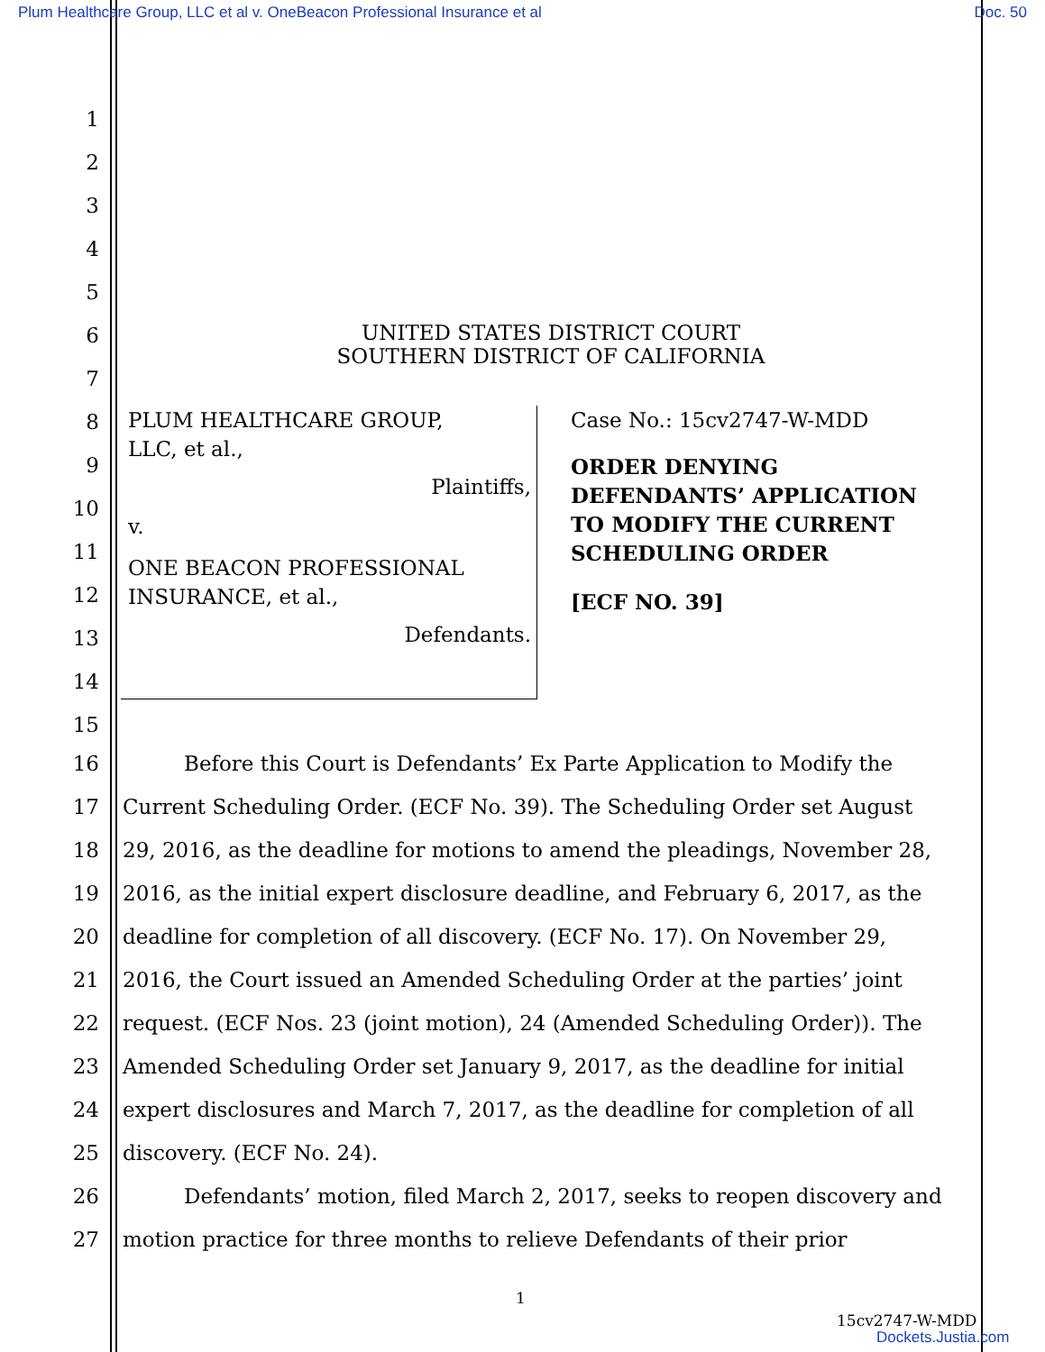Plum Healthcare Group, LLC et al v. OneBeacon Professional Insurance et al Doc. 50
1
2
3
4
5
6
7
UNITED STATES DISTRICT COURT
SOUTHERN DISTRICT OF CALIFORNIA
8
9
10
11
12
13
14
15
PLUM HEALTHCARE GROUP,
LLC, et al.,
Plaintiffs,
v.
ONE BEACON PROFESSIONAL
INSURANCE, et al.,
Defendants.
Case No.: 15cv2747-W-MDD
ORDER DENYING
DEFENDANTS’ APPLICATION
TO MODIFY THE CURRENT
SCHEDULING ORDER
[ECF NO. 39]
16 Before this Court is Defendants’ Ex Parte Application to Modify the
17 Current Scheduling Order. (ECF No. 39). The Scheduling Order set August
18 29, 2016, as the deadline for motions to amend the pleadings, November 28,
19 2016, as the initial expert disclosure deadline, and February 6, 2017, as the
20 deadline for completion of all discovery. (ECF No. 17). On November 29,
21 2016, the Court issued an Amended Scheduling Order at the parties’ joint
22 request. (ECF Nos. 23 (joint motion), 24 (Amended Scheduling Order)). The
23 Amended Scheduling Order set January 9, 2017, as the deadline for initial
24 expert disclosures and March 7, 2017, as the deadline for completion of all
25 discovery. (ECF No. 24).
26 Defendants’ motion, filed March 2, 2017, seeks to reopen discovery and
27 motion practice for three months to relieve Defendants of their prior
1
15cv2747-W-MDD
Dockets.Justia.com